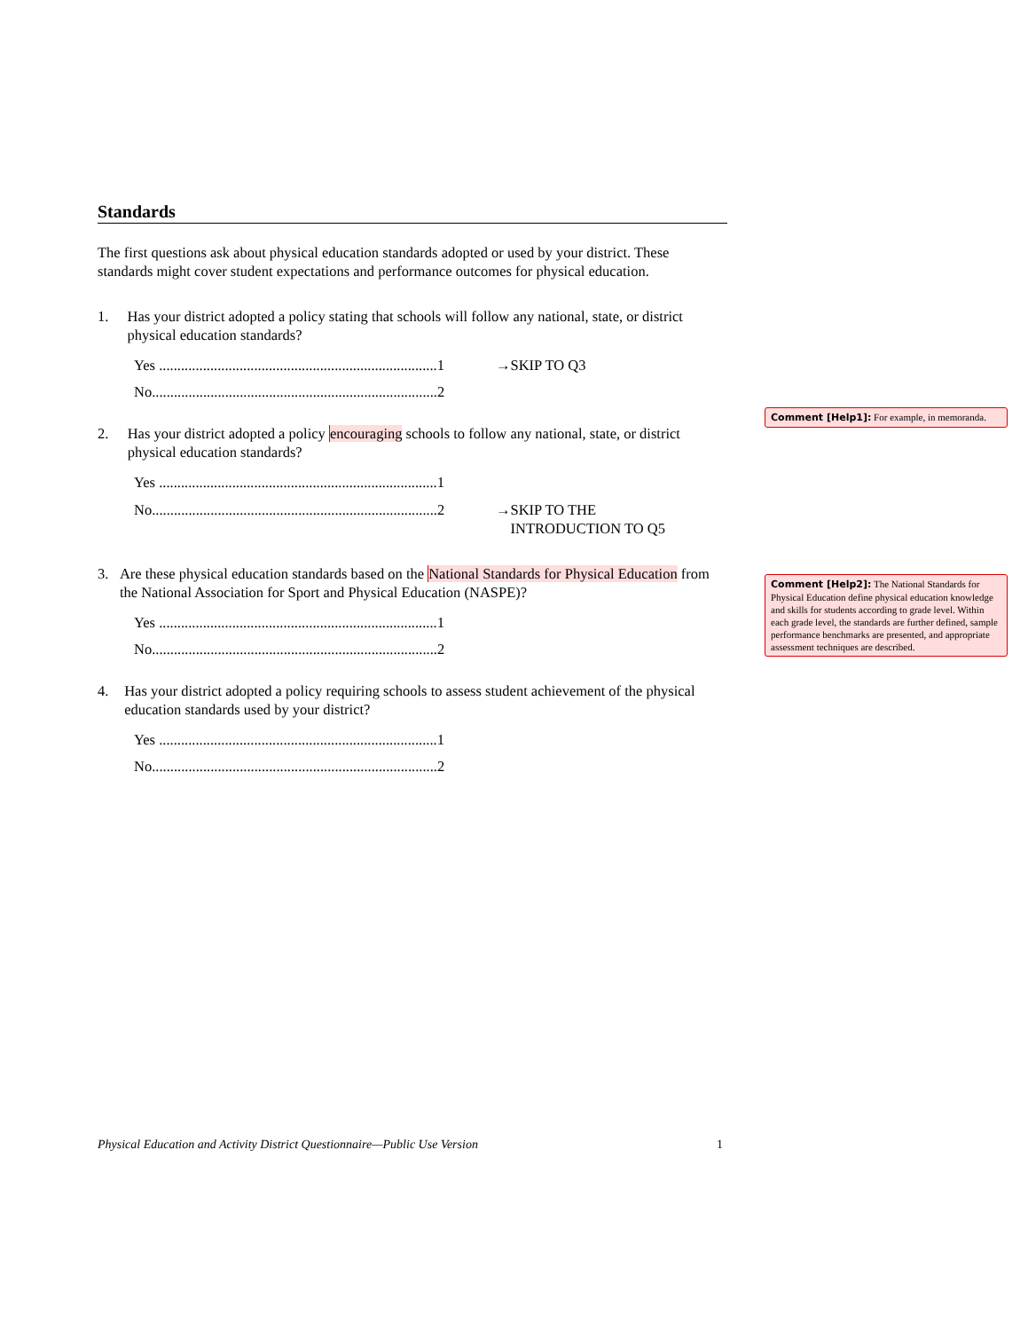Standards
The first questions ask about physical education standards adopted or used by your district. These standards might cover student expectations and performance outcomes for physical education.
1. Has your district adopted a policy stating that schools will follow any national, state, or district physical education standards?
Yes ............................................................................1 →SKIP TO Q3
No..............................................................................2
2. Has your district adopted a policy encouraging schools to follow any national, state, or district physical education standards?
Yes ............................................................................1
No..............................................................................2 →SKIP TO THE
INTRODUCTION TO Q5
3. Are these physical education standards based on the National Standards for Physical Education from the National Association for Sport and Physical Education (NASPE)?
Yes ............................................................................1
No..............................................................................2
4. Has your district adopted a policy requiring schools to assess student achievement of the physical education standards used by your district?
Yes ............................................................................1
No..............................................................................2
Comment [Help1]: For example, in memoranda.
Comment [Help2]: The National Standards for Physical Education define physical education knowledge and skills for students according to grade level. Within each grade level, the standards are further defined, sample performance benchmarks are presented, and appropriate assessment techniques are described.
Physical Education and Activity District Questionnaire—Public Use Version 1